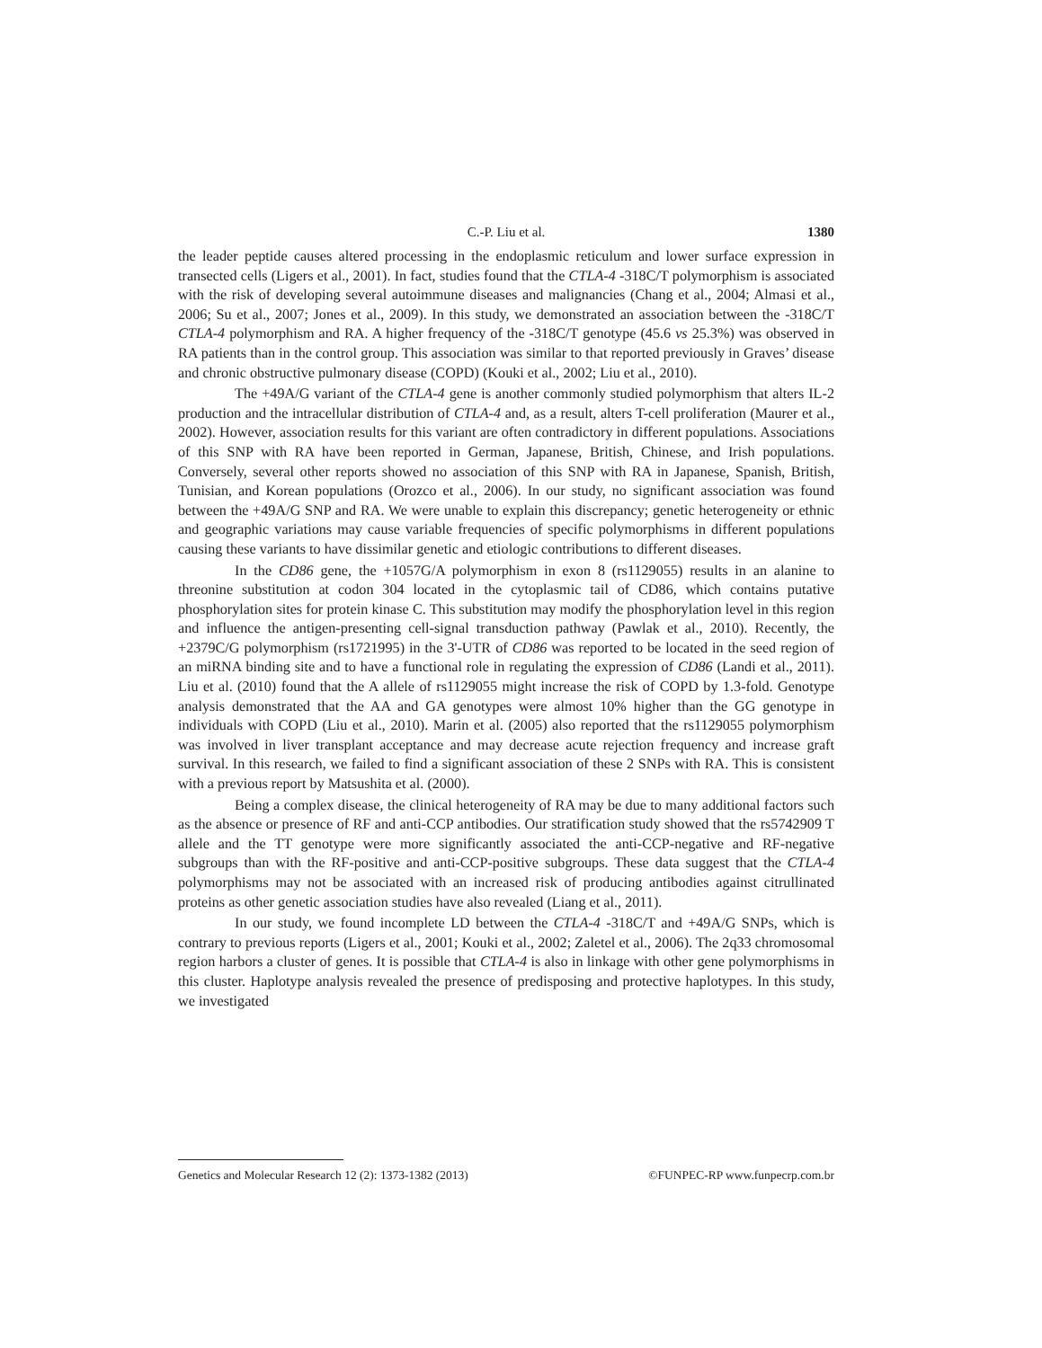C.-P. Liu et al.
1380
the leader peptide causes altered processing in the endoplasmic reticulum and lower surface expression in transected cells (Ligers et al., 2001). In fact, studies found that the CTLA-4 -318C/T polymorphism is associated with the risk of developing several autoimmune diseases and malignancies (Chang et al., 2004; Almasi et al., 2006; Su et al., 2007; Jones et al., 2009). In this study, we demonstrated an association between the -318C/T CTLA-4 polymorphism and RA. A higher frequency of the -318C/T genotype (45.6 vs 25.3%) was observed in RA patients than in the control group. This association was similar to that reported previously in Graves’ disease and chronic obstructive pulmonary disease (COPD) (Kouki et al., 2002; Liu et al., 2010).
The +49A/G variant of the CTLA-4 gene is another commonly studied polymorphism that alters IL-2 production and the intracellular distribution of CTLA-4 and, as a result, alters T-cell proliferation (Maurer et al., 2002). However, association results for this variant are often contradictory in different populations. Associations of this SNP with RA have been reported in German, Japanese, British, Chinese, and Irish populations. Conversely, several other reports showed no association of this SNP with RA in Japanese, Spanish, British, Tunisian, and Korean populations (Orozco et al., 2006). In our study, no significant association was found between the +49A/G SNP and RA. We were unable to explain this discrepancy; genetic heterogeneity or ethnic and geographic variations may cause variable frequencies of specific polymorphisms in different populations causing these variants to have dissimilar genetic and etiologic contributions to different diseases.
In the CD86 gene, the +1057G/A polymorphism in exon 8 (rs1129055) results in an alanine to threonine substitution at codon 304 located in the cytoplasmic tail of CD86, which contains putative phosphorylation sites for protein kinase C. This substitution may modify the phosphorylation level in this region and influence the antigen-presenting cell-signal transduction pathway (Pawlak et al., 2010). Recently, the +2379C/G polymorphism (rs1721995) in the 3'-UTR of CD86 was reported to be located in the seed region of an miRNA binding site and to have a functional role in regulating the expression of CD86 (Landi et al., 2011). Liu et al. (2010) found that the A allele of rs1129055 might increase the risk of COPD by 1.3-fold. Genotype analysis demonstrated that the AA and GA genotypes were almost 10% higher than the GG genotype in individuals with COPD (Liu et al., 2010). Marin et al. (2005) also reported that the rs1129055 polymorphism was involved in liver transplant acceptance and may decrease acute rejection frequency and increase graft survival. In this research, we failed to find a significant association of these 2 SNPs with RA. This is consistent with a previous report by Matsushita et al. (2000).
Being a complex disease, the clinical heterogeneity of RA may be due to many additional factors such as the absence or presence of RF and anti-CCP antibodies. Our stratification study showed that the rs5742909 T allele and the TT genotype were more significantly associated the anti-CCP-negative and RF-negative subgroups than with the RF-positive and anti-CCP-positive subgroups. These data suggest that the CTLA-4 polymorphisms may not be associated with an increased risk of producing antibodies against citrullinated proteins as other genetic association studies have also revealed (Liang et al., 2011).
In our study, we found incomplete LD between the CTLA-4 -318C/T and +49A/G SNPs, which is contrary to previous reports (Ligers et al., 2001; Kouki et al., 2002; Zaletel et al., 2006). The 2q33 chromosomal region harbors a cluster of genes. It is possible that CTLA-4 is also in linkage with other gene polymorphisms in this cluster. Haplotype analysis revealed the presence of predisposing and protective haplotypes. In this study, we investigated
Genetics and Molecular Research 12 (2): 1373-1382 (2013) ©FUNPEC-RP www.funpecrp.com.br